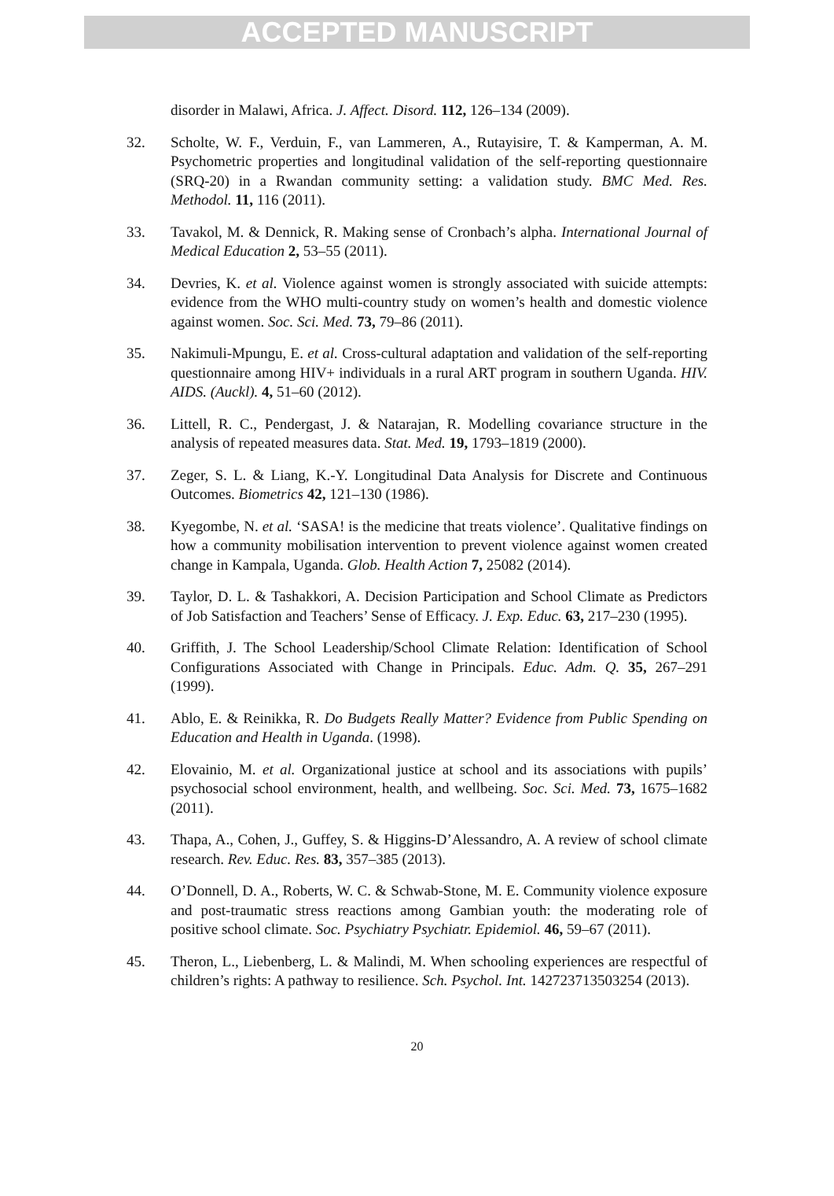ACCEPTED MANUSCRIPT
disorder in Malawi, Africa. J. Affect. Disord. 112, 126–134 (2009).
32. Scholte, W. F., Verduin, F., van Lammeren, A., Rutayisire, T. & Kamperman, A. M. Psychometric properties and longitudinal validation of the self-reporting questionnaire (SRQ-20) in a Rwandan community setting: a validation study. BMC Med. Res. Methodol. 11, 116 (2011).
33. Tavakol, M. & Dennick, R. Making sense of Cronbach’s alpha. International Journal of Medical Education 2, 53–55 (2011).
34. Devries, K. et al. Violence against women is strongly associated with suicide attempts: evidence from the WHO multi-country study on women’s health and domestic violence against women. Soc. Sci. Med. 73, 79–86 (2011).
35. Nakimuli-Mpungu, E. et al. Cross-cultural adaptation and validation of the self-reporting questionnaire among HIV+ individuals in a rural ART program in southern Uganda. HIV. AIDS. (Auckl). 4, 51–60 (2012).
36. Littell, R. C., Pendergast, J. & Natarajan, R. Modelling covariance structure in the analysis of repeated measures data. Stat. Med. 19, 1793–1819 (2000).
37. Zeger, S. L. & Liang, K.-Y. Longitudinal Data Analysis for Discrete and Continuous Outcomes. Biometrics 42, 121–130 (1986).
38. Kyegombe, N. et al. ‘SASA! is the medicine that treats violence’. Qualitative findings on how a community mobilisation intervention to prevent violence against women created change in Kampala, Uganda. Glob. Health Action 7, 25082 (2014).
39. Taylor, D. L. & Tashakkori, A. Decision Participation and School Climate as Predictors of Job Satisfaction and Teachers’ Sense of Efficacy. J. Exp. Educ. 63, 217–230 (1995).
40. Griffith, J. The School Leadership/School Climate Relation: Identification of School Configurations Associated with Change in Principals. Educ. Adm. Q. 35, 267–291 (1999).
41. Ablo, E. & Reinikka, R. Do Budgets Really Matter? Evidence from Public Spending on Education and Health in Uganda. (1998).
42. Elovainio, M. et al. Organizational justice at school and its associations with pupils’ psychosocial school environment, health, and wellbeing. Soc. Sci. Med. 73, 1675–1682 (2011).
43. Thapa, A., Cohen, J., Guffey, S. & Higgins-D’Alessandro, A. A review of school climate research. Rev. Educ. Res. 83, 357–385 (2013).
44. O’Donnell, D. A., Roberts, W. C. & Schwab-Stone, M. E. Community violence exposure and post-traumatic stress reactions among Gambian youth: the moderating role of positive school climate. Soc. Psychiatry Psychiatr. Epidemiol. 46, 59–67 (2011).
45. Theron, L., Liebenberg, L. & Malindi, M. When schooling experiences are respectful of children’s rights: A pathway to resilience. Sch. Psychol. Int. 142723713503254 (2013).
20